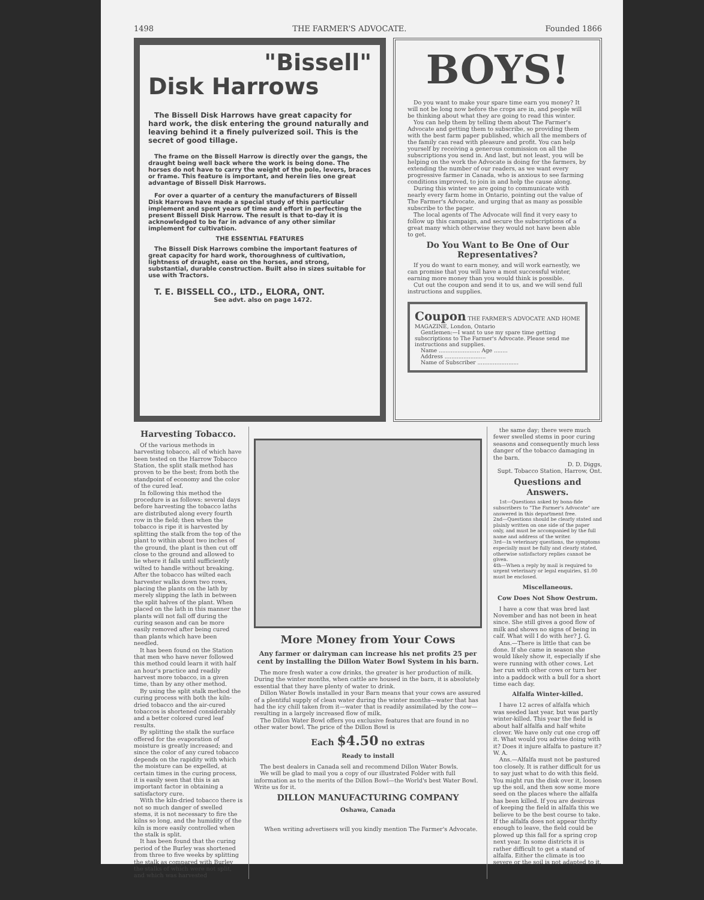1498 THE FARMER'S ADVOCATE. Founded 1866
"Bissell"
Disk Harrows
The Bissell Disk Harrows have great capacity for hard work, the disk entering the ground naturally and leaving behind it a finely pulverized soil. This is the secret of good tillage.
The frame on the Bissell Harrow is directly over the gangs, the draught being well back where the work is being done. The horses do not have to carry the weight of the pole, levers, braces or frame. This feature is important, and herein lies one great advantage of Bissell Disk Harrows.
For over a quarter of a century the manufacturers of Bissell Disk Harrows have made a special study of this particular implement and spent years of time and effort in perfecting the present Bissell Disk Harrow. The result is that to-day it is acknowledged to be far in advance of any other similar implement for cultivation.
THE ESSENTIAL FEATURES
The Bissell Disk Harrows combine the important features of great capacity for hard work, thoroughness of cultivation, lightness of draught, ease on the horses, and strong, substantial, durable construction. Built also in sizes suitable for use with Tractors.
T. E. BISSELL CO., LTD., ELORA, ONT.
See advt. also on page 1472.
BOYS!
Do you want to make your spare time earn you money? It will not be long now before the crops are in, and people will be thinking about what they are going to read this winter.
You can help them by telling them about The Farmer's Advocate and getting them to subscribe, so providing them with the best farm paper published, which all the members of the family can read with pleasure and profit. You can help yourself by receiving a generous commission on all the subscriptions you send in. And last, but not least, you will be helping on the work the Advocate is doing for the farmers, by extending the number of our readers, as we want every progressive farmer in Canada, who is anxious to see farming conditions improved, to join in and help the cause along.
During this winter we are going to communicate with nearly every farm home in Ontario, pointing out the value of The Farmer's Advocate, and urging that as many as possible subscribe to the paper.
The local agents of The Advocate will find it very easy to follow up this campaign, and secure the subscriptions of a great many which otherwise they would not have been able to get.
Do You Want to Be One of Our Representatives?
If you do want to earn money, and will work earnestly, we can promise that you will have a most successful winter, earning more money than you would think is possible.
Cut out the coupon and send it to us, and we will send full instructions and supplies.
Coupon THE FARMER'S ADVOCATE AND HOME MAGAZINE, London, Ontario
Gentlemen:—I want to use my spare time getting subscriptions to The Farmer's Advocate. Please send me instructions and supplies.
Name ........................ Age ........
Address ........................
Name of Subscriber ........................
Harvesting Tobacco.
Of the various methods in harvesting tobacco, all of which have been tested on the Harrow Tobacco Station, the split stalk method has proven to be the best; from both the standpoint of economy and the color of the cured leaf.
In following this method the procedure is as follows: several days before harvesting the tobacco laths are distributed along every fourth row in the field; then when the tobacco is ripe it is harvested by splitting the stalk from the top of the plant to within about two inches of the ground, the plant is then cut off close to the ground and allowed to lie where it falls until sufficiently wilted to handle without breaking. After the tobacco has wilted each harvester walks down two rows, placing the plants on the lath by merely slipping the lath in between the split halves of the plant. When placed on the lath in this manner the plants will not fall off during the curing season and can be more easily removed after being cured than plants which have been needled.
It has been found on the Station that men who have never followed this method could learn it with half an hour's practice and readily harvest more tobacco, in a given time, than by any other method.
By using the split stalk method the curing process with both the kiln-dried tobacco and the air-cured tobaccos is shortened considerably and a better colored cured leaf results.
By splitting the stalk the surface offered for the evaporation of moisture is greatly increased; and since the color of any cured tobacco depends on the rapidity with which the moisture can be expelled, at certain times in the curing process, it is easily seen that this is an important factor in obtaining a satisfactory cure.
With the kiln-dried tobacco there is not so much danger of swelled stems, it is not necessary to fire the kilns so long, and the humidity of the kiln is more easily controlled when the stalk is split.
It has been found that the curing period of the Burley was shortened from three to five weeks by splitting the stalk as compared with Burley the stalks of which were not split, and which was harvested
More Money from Your Cows
Any farmer or dairyman can increase his net profits 25 per cent by installing the Dillon Water Bowl System in his barn.
The more fresh water a cow drinks, the greater is her production of milk. During the winter months, when cattle are housed in the barn, it is absolutely essential that they have plenty of water to drink.
Dillon Water Bowls installed in your Barn means that your cows are assured of a plentiful supply of clean water during the winter months—water that has had the icy chill taken from it—water that is readily assimilated by the cow—resulting in a largely increased flow of milk.
The Dillon Water Bowl offers you exclusive features that are found in no other water bowl. The price of the Dillon Bowl is
Each $4.50 no extras
Ready to install
The best dealers in Canada sell and recommend Dillon Water Bowls.
We will be glad to mail you a copy of our illustrated Folder with full information as to the merits of the Dillon Bowl—the World's best Water Bowl. Write us for it.
DILLON MANUFACTURING COMPANY
Oshawa, Canada
When writing advertisers will you kindly mention The Farmer's Advocate.
the same day; there were much fewer swelled stems in poor curing seasons and consequently much less danger of the tobacco damaging in the barn.
D. D. Diggs,
Supt. Tobacco Station, Harrow, Ont.
Questions and Answers.
1st—Questions asked by bona-fide subscribers to "The Farmer's Advocate" are answered in this department free.
2nd—Questions should be clearly stated and plainly written on one side of the paper only, and must be accompanied by the full name and address of the writer.
3rd—In veterinary questions, the symptoms especially must be fully and clearly stated, otherwise satisfactory replies cannot be given.
4th—When a reply by mail is required to urgent veterinary or legal enquiries, $1.00 must be enclosed.
Miscellaneous.
Cow Does Not Show Oestrum.
I have a cow that was bred last November and has not been in heat since. She still gives a good flow of milk and shows no signs of being in calf. What will I do with her? J. G.
Ans.—There is little that can be done. If she came in season she would likely show it, especially if she were running with other cows. Let her run with other cows or turn her into a paddock with a bull for a short time each day.
Alfalfa Winter-killed.
I have 12 acres of alfalfa which was seeded last year, but was partly winter-killed. This year the field is about half alfalfa and half white clover. We have only cut one crop off it. What would you advise doing with it? Does it injure alfalfa to pasture it? W. A.
Ans.—Alfalfa must not be pastured too closely. It is rather difficult for us to say just what to do with this field. You might run the disk over it, loosen up the soil, and then sow some more seed on the places where the alfalfa has been killed. If you are desirous of keeping the field in alfalfa this we believe to be the best course to take. If the alfalfa does not appear thrifty enough to leave, the field could be plowed up this fall for a spring crop next year. In some districts it is rather difficult to get a stand of alfalfa. Either the climate is too severe or the soil is not adapted to it.